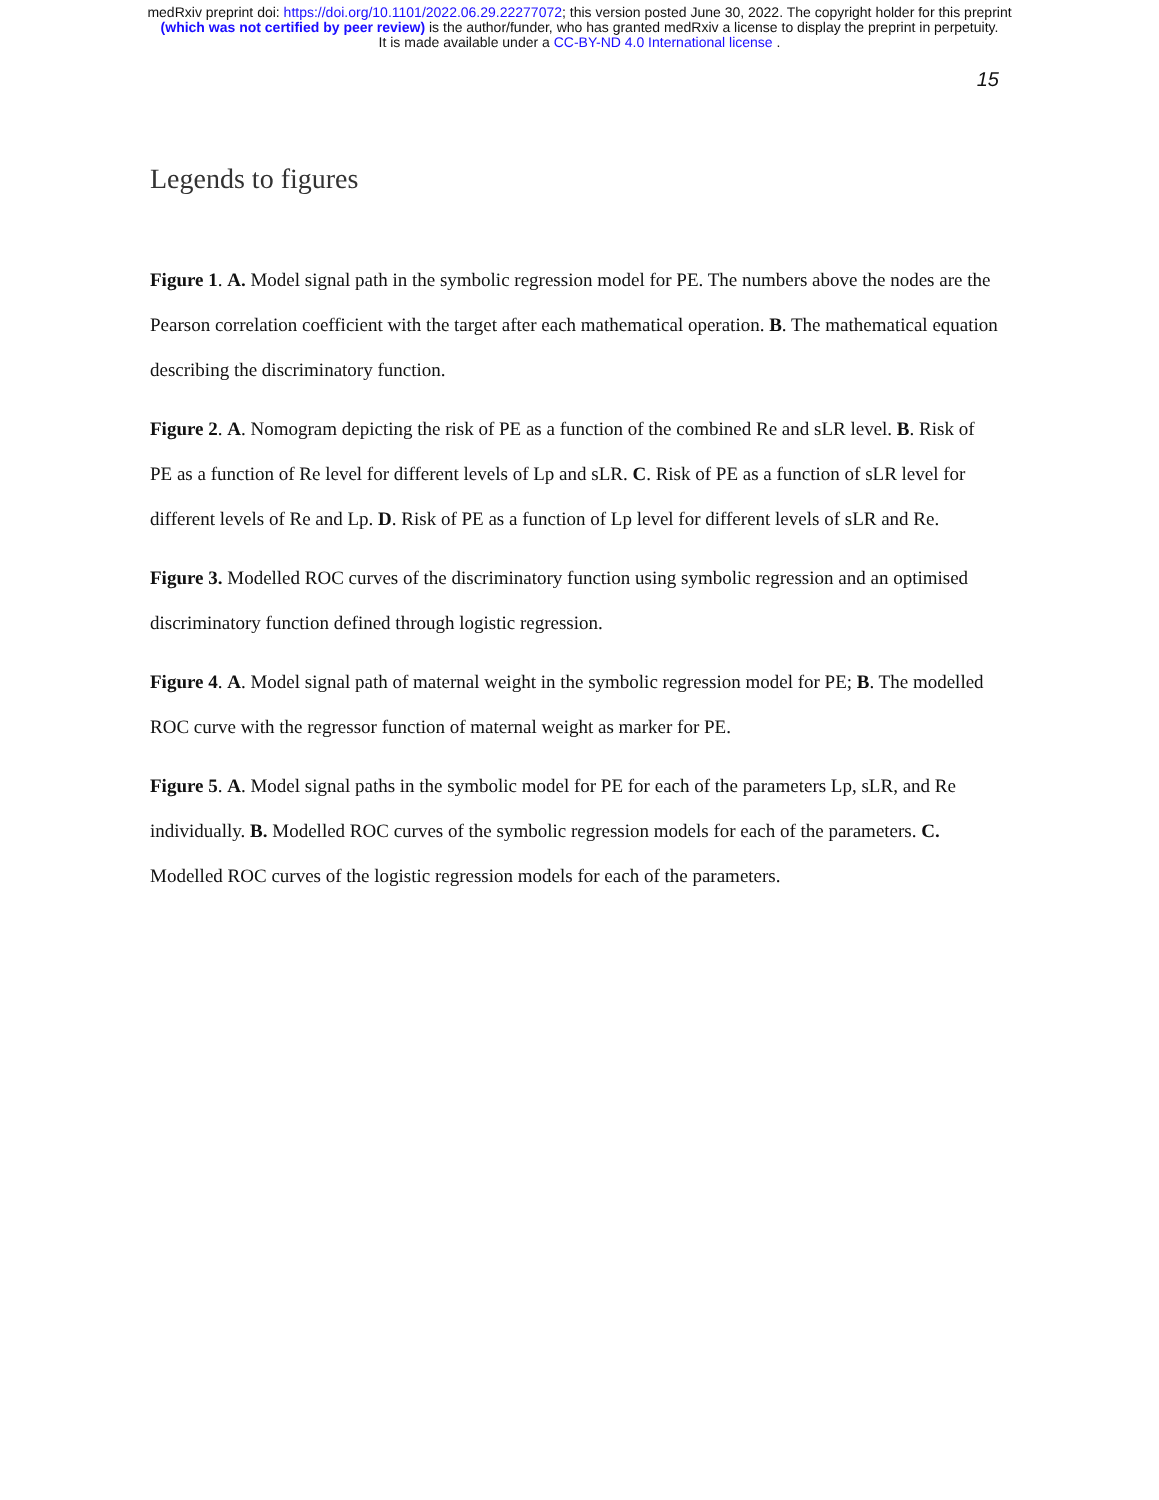medRxiv preprint doi: https://doi.org/10.1101/2022.06.29.22277072; this version posted June 30, 2022. The copyright holder for this preprint
(which was not certified by peer review) is the author/funder, who has granted medRxiv a license to display the preprint in perpetuity.
It is made available under a CC-BY-ND 4.0 International license .
15
Legends to figures
Figure 1. A. Model signal path in the symbolic regression model for PE. The numbers above the nodes are the Pearson correlation coefficient with the target after each mathematical operation. B. The mathematical equation describing the discriminatory function.
Figure 2. A. Nomogram depicting the risk of PE as a function of the combined Re and sLR level. B. Risk of PE as a function of Re level for different levels of Lp and sLR. C. Risk of PE as a function of sLR level for different levels of Re and Lp. D. Risk of PE as a function of Lp level for different levels of sLR and Re.
Figure 3. Modelled ROC curves of the discriminatory function using symbolic regression and an optimised discriminatory function defined through logistic regression.
Figure 4. A. Model signal path of maternal weight in the symbolic regression model for PE; B. The modelled ROC curve with the regressor function of maternal weight as marker for PE.
Figure 5. A. Model signal paths in the symbolic model for PE for each of the parameters Lp, sLR, and Re individually. B. Modelled ROC curves of the symbolic regression models for each of the parameters. C. Modelled ROC curves of the logistic regression models for each of the parameters.